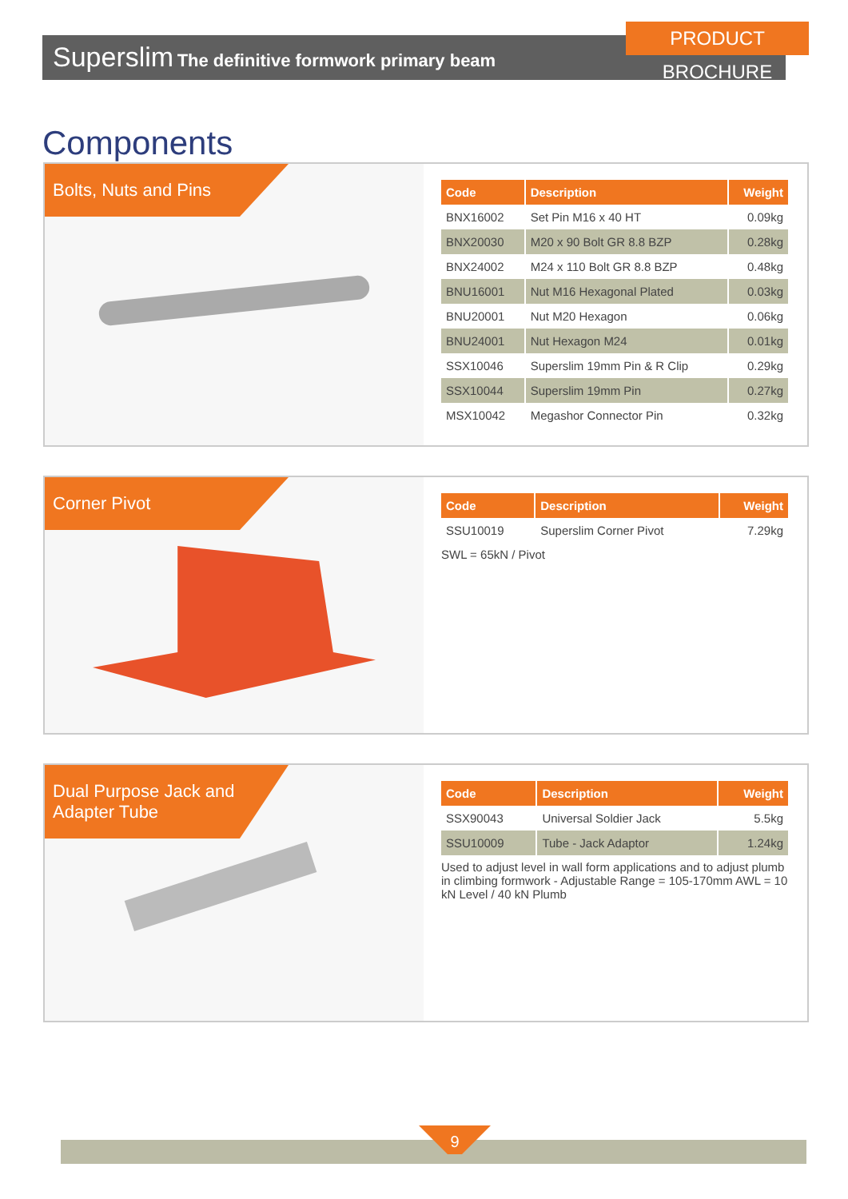PRODUCT BROCHURE
Superslim The definitive formwork primary beam
Components
Bolts, Nuts and Pins
| Code | Description | Weight |
| --- | --- | --- |
| BNX16002 | Set Pin M16 x 40 HT | 0.09kg |
| BNX20030 | M20 x 90 Bolt GR 8.8 BZP | 0.28kg |
| BNX24002 | M24 x 110 Bolt GR 8.8 BZP | 0.48kg |
| BNU16001 | Nut M16 Hexagonal Plated | 0.03kg |
| BNU20001 | Nut M20 Hexagon | 0.06kg |
| BNU24001 | Nut Hexagon M24 | 0.01kg |
| SSX10046 | Superslim 19mm Pin & R Clip | 0.29kg |
| SSX10044 | Superslim 19mm Pin | 0.27kg |
| MSX10042 | Megashor Connector Pin | 0.32kg |
Corner Pivot
| Code | Description | Weight |
| --- | --- | --- |
| SSU10019 | Superslim Corner Pivot | 7.29kg |
SWL = 65kN / Pivot
Dual Purpose Jack and Adapter Tube
| Code | Description | Weight |
| --- | --- | --- |
| SSX90043 | Universal Soldier Jack | 5.5kg |
| SSU10009 | Tube - Jack Adaptor | 1.24kg |
Used to adjust level in wall form applications and to adjust plumb in climbing formwork - Adjustable Range = 105-170mm AWL = 10 kN Level / 40 kN Plumb
9